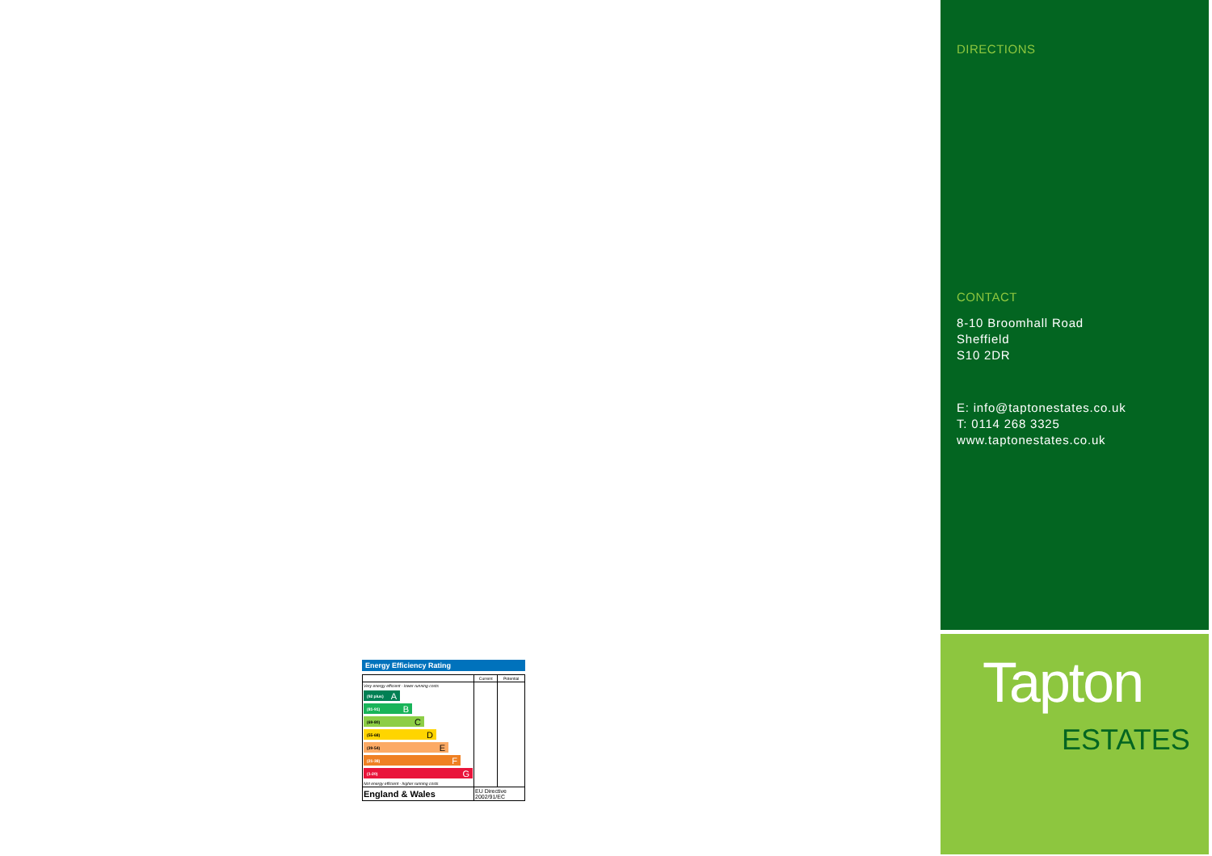DIRECTIONS
CONTACT
8-10 Broomhall Road
Sheffield
S10 2DR
E: info@taptonestates.co.uk
T: 0114 268 3325
www.taptonestates.co.uk
Tapton
ESTATES
Energy Efficiency Rating
| | Current | Potential |
| --- | --- | --- |
| Very energy efficient - lower running costs (92 plus) A (81-91) B (69-80) C (55-68) D (39-54) E (21-38) F (1-20) G Not energy efficient - higher running costs | | |
| England & Wales | EU Directive 2002/91/EC | |